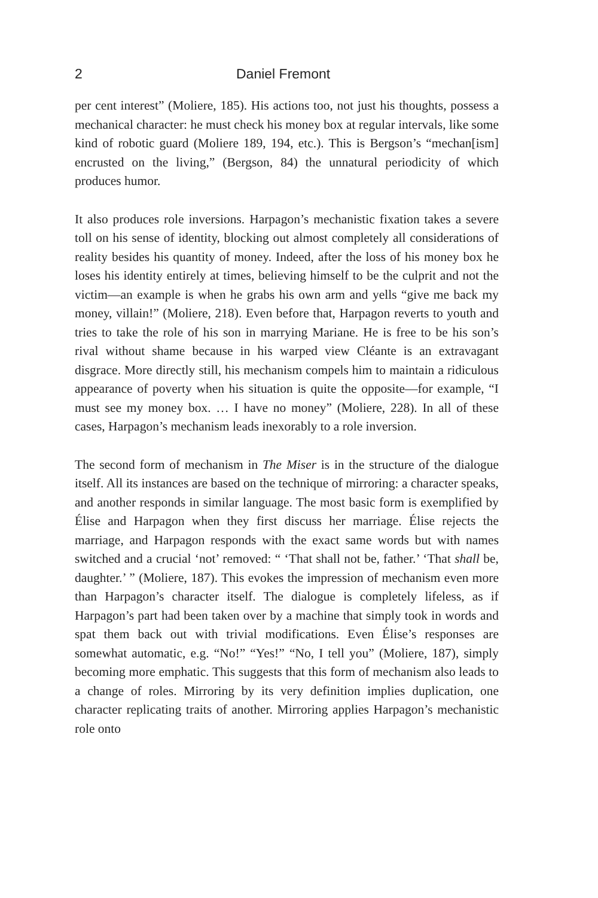2 Daniel Fremont
per cent interest” (Moliere, 185). His actions too, not just his thoughts, possess a mechanical character: he must check his money box at regular intervals, like some kind of robotic guard (Moliere 189, 194, etc.). This is Bergson’s “mechan[ism] encrusted on the living,” (Bergson, 84) the unnatural periodicity of which produces humor.
It also produces role inversions. Harpagon’s mechanistic fixation takes a severe toll on his sense of identity, blocking out almost completely all considerations of reality besides his quantity of money. Indeed, after the loss of his money box he loses his identity entirely at times, believing himself to be the culprit and not the victim—an example is when he grabs his own arm and yells “give me back my money, villain!” (Moliere, 218). Even before that, Harpagon reverts to youth and tries to take the role of his son in marrying Mariane. He is free to be his son’s rival without shame because in his warped view Cléante is an extravagant disgrace. More directly still, his mechanism compels him to maintain a ridiculous appearance of poverty when his situation is quite the opposite—for example, “I must see my money box. … I have no money” (Moliere, 228). In all of these cases, Harpagon’s mechanism leads inexorably to a role inversion.
The second form of mechanism in The Miser is in the structure of the dialogue itself. All its instances are based on the technique of mirroring: a character speaks, and another responds in similar language. The most basic form is exemplified by Élise and Harpagon when they first discuss her marriage. Élise rejects the marriage, and Harpagon responds with the exact same words but with names switched and a crucial ‘not’ removed: “ ‘That shall not be, father.’ ‘That shall be, daughter.’ ” (Moliere, 187). This evokes the impression of mechanism even more than Harpagon’s character itself. The dialogue is completely lifeless, as if Harpagon’s part had been taken over by a machine that simply took in words and spat them back out with trivial modifications. Even Élise’s responses are somewhat automatic, e.g. “No!” “Yes!” “No, I tell you” (Moliere, 187), simply becoming more emphatic. This suggests that this form of mechanism also leads to a change of roles. Mirroring by its very definition implies duplication, one character replicating traits of another. Mirroring applies Harpagon’s mechanistic role onto